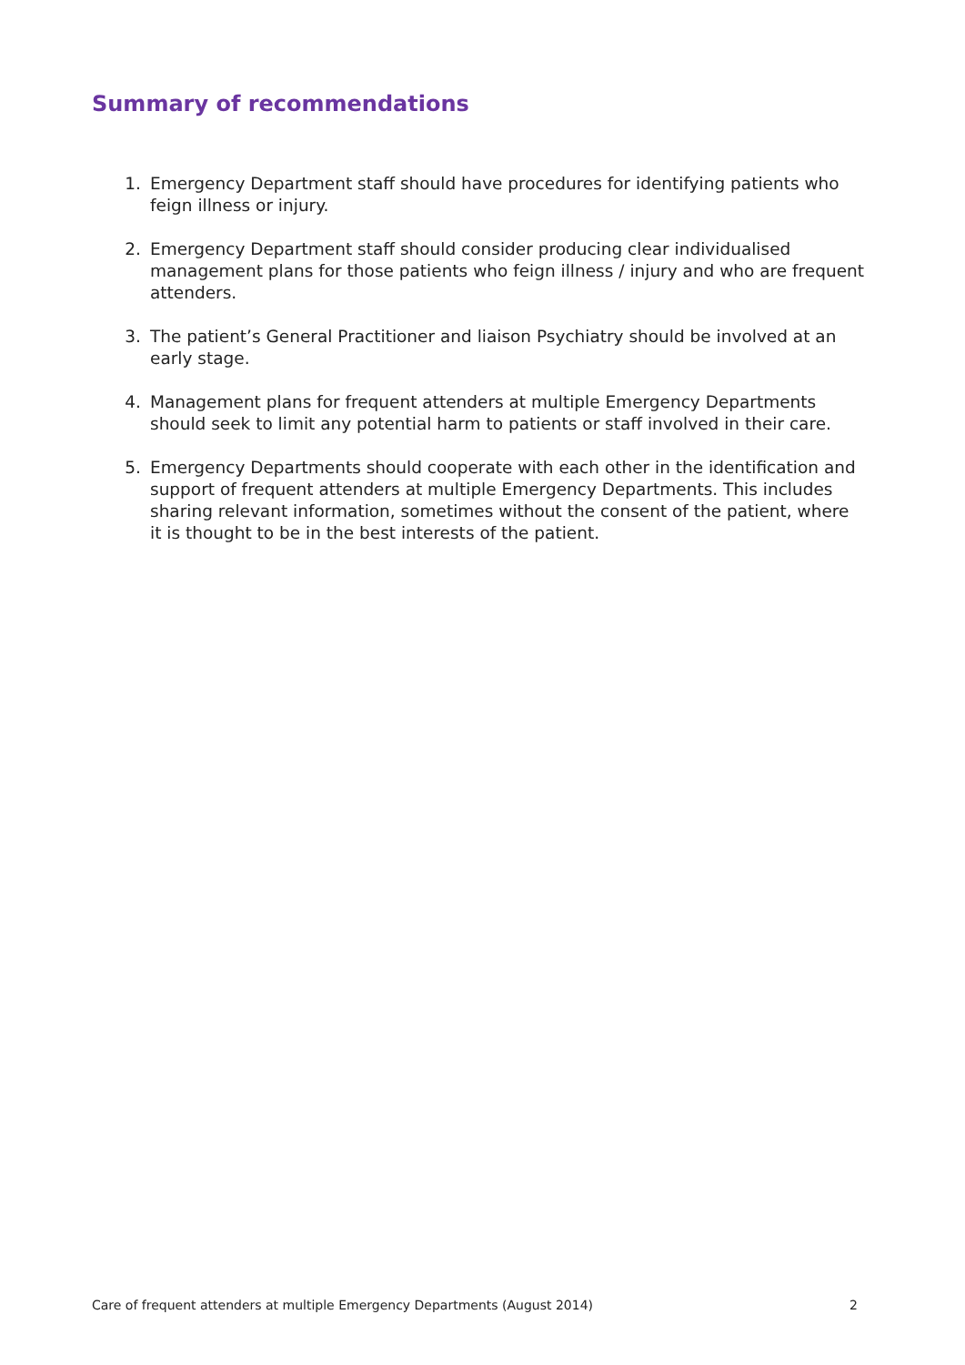Summary of recommendations
1. Emergency Department staff should have procedures for identifying patients who feign illness or injury.
2. Emergency Department staff should consider producing clear individualised management plans for those patients who feign illness / injury and who are frequent attenders.
3. The patient’s General Practitioner and liaison Psychiatry should be involved at an early stage.
4. Management plans for frequent attenders at multiple Emergency Departments should seek to limit any potential harm to patients or staff involved in their care.
5. Emergency Departments should cooperate with each other in the identification and support of frequent attenders at multiple Emergency Departments. This includes sharing relevant information, sometimes without the consent of the patient, where it is thought to be in the best interests of the patient.
Care of frequent attenders at multiple Emergency Departments (August 2014) 2